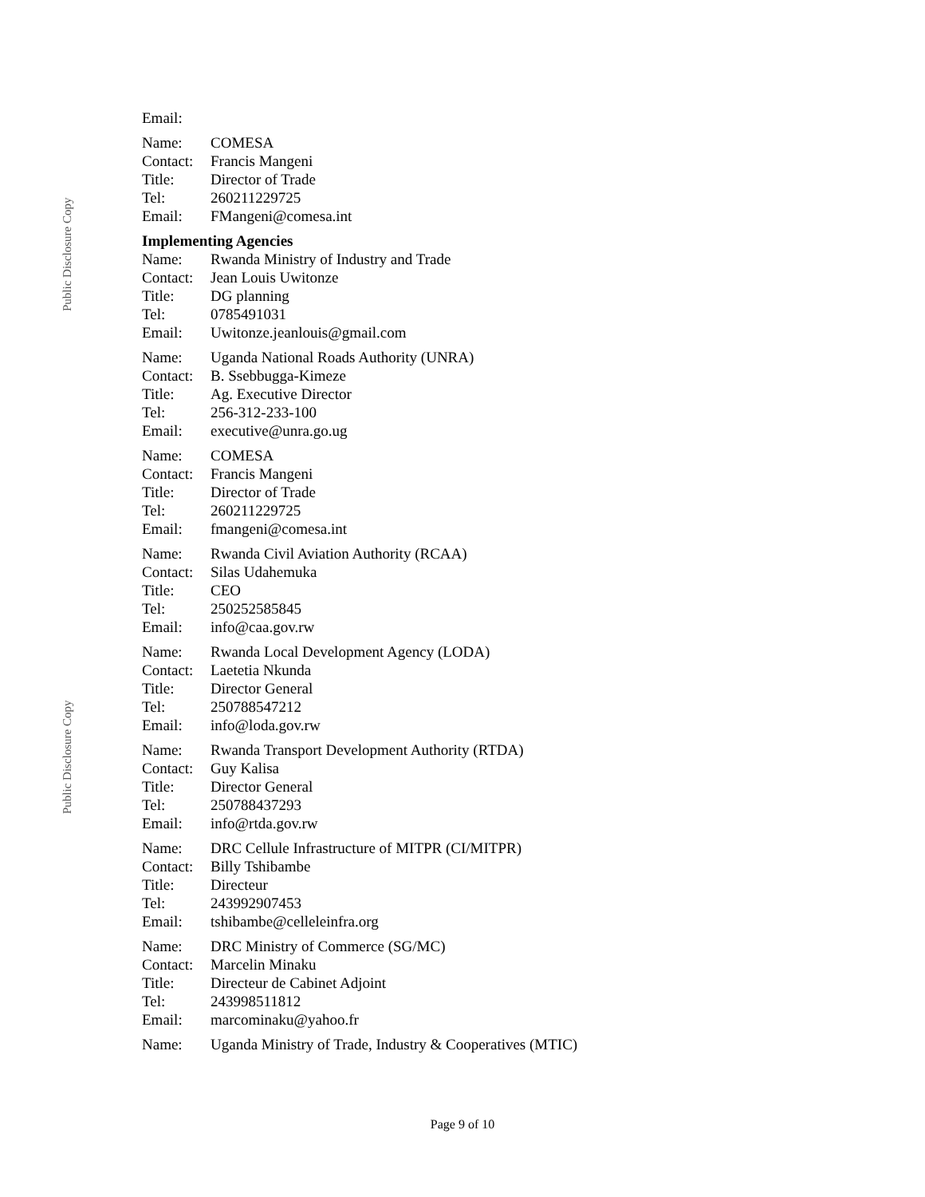Public Disclosure Copy
Public Disclosure Copy
| Email: | |
| Name: | COMESA |
| Contact: | Francis Mangeni |
| Title: | Director of Trade |
| Tel: | 260211229725 |
| Email: | FMangeni@comesa.int |
Implementing Agencies
| Name: | Rwanda Ministry of Industry and Trade |
| Contact: | Jean Louis Uwitonze |
| Title: | DG planning |
| Tel: | 0785491031 |
| Email: | Uwitonze.jeanlouis@gmail.com |
| Name: | Uganda National Roads Authority (UNRA) |
| Contact: | B. Ssebbugga-Kimeze |
| Title: | Ag. Executive Director |
| Tel: | 256-312-233-100 |
| Email: | executive@unra.go.ug |
| Name: | COMESA |
| Contact: | Francis Mangeni |
| Title: | Director of Trade |
| Tel: | 260211229725 |
| Email: | fmangeni@comesa.int |
| Name: | Rwanda Civil Aviation Authority (RCAA) |
| Contact: | Silas Udahemuka |
| Title: | CEO |
| Tel: | 250252585845 |
| Email: | info@caa.gov.rw |
| Name: | Rwanda Local Development Agency (LODA) |
| Contact: | Laetetia Nkunda |
| Title: | Director General |
| Tel: | 250788547212 |
| Email: | info@loda.gov.rw |
| Name: | Rwanda Transport Development Authority (RTDA) |
| Contact: | Guy Kalisa |
| Title: | Director General |
| Tel: | 250788437293 |
| Email: | info@rtda.gov.rw |
| Name: | DRC Cellule Infrastructure of MITPR (CI/MITPR) |
| Contact: | Billy Tshibambe |
| Title: | Directeur |
| Tel: | 243992907453 |
| Email: | tshibambe@celleleinfra.org |
| Name: | DRC Ministry of Commerce (SG/MC) |
| Contact: | Marcelin Minaku |
| Title: | Directeur de Cabinet Adjoint |
| Tel: | 243998511812 |
| Email: | marcominaku@yahoo.fr |
| Name: | Uganda Ministry of Trade, Industry & Cooperatives (MTIC) |
Page 9 of 10